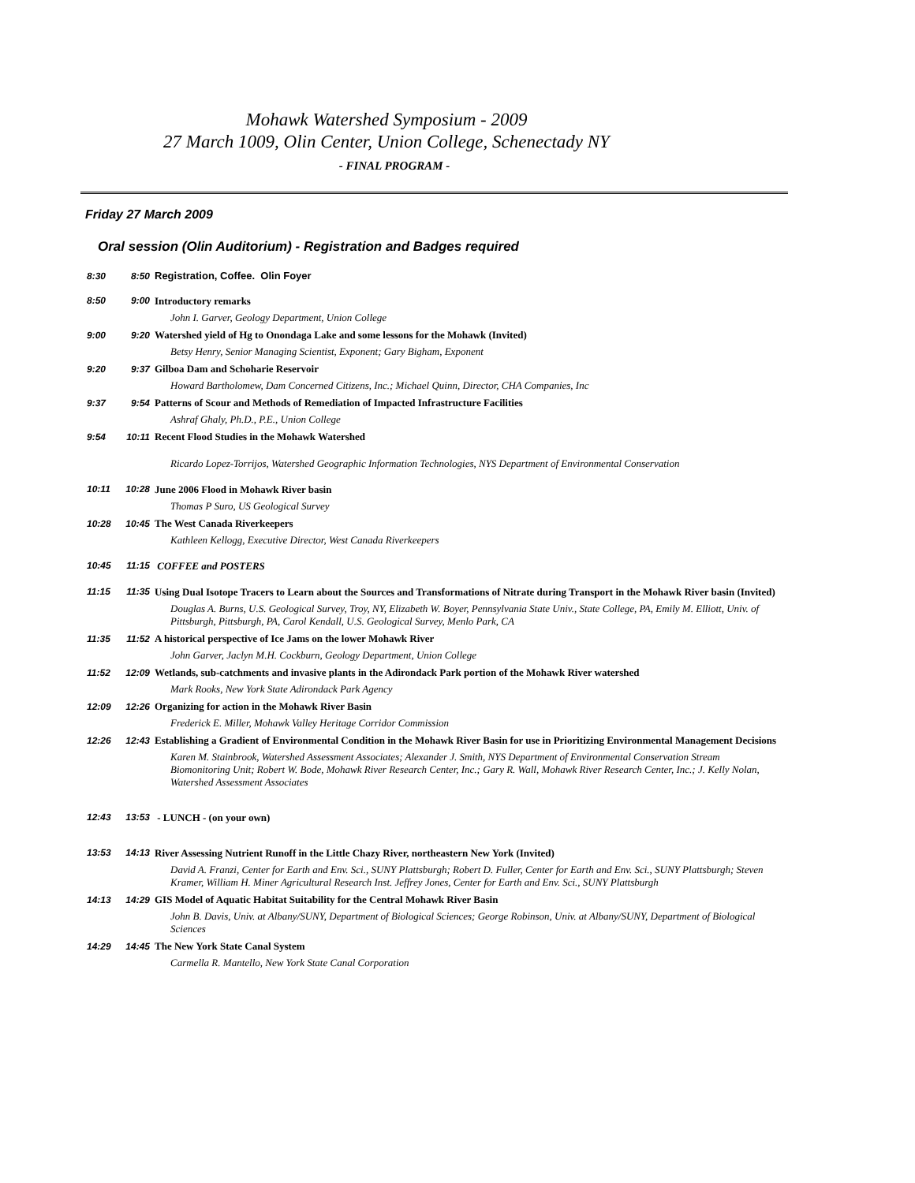Mohawk Watershed Symposium - 2009
27 March 1009, Olin Center, Union College, Schenectady NY
- FINAL PROGRAM -
Friday 27 March 2009
Oral session (Olin Auditorium) - Registration and Badges required
| 8:30 | 8:50 | Registration, Coffee. Olin Foyer |
| 8:50 | 9:00 | Introductory remarks John I. Garver, Geology Department, Union College |
| 9:00 | 9:20 | Watershed yield of Hg to Onondaga Lake and some lessons for the Mohawk (Invited) Betsy Henry, Senior Managing Scientist, Exponent; Gary Bigham, Exponent |
| 9:20 | 9:37 | Gilboa Dam and Schoharie Reservoir Howard Bartholomew, Dam Concerned Citizens, Inc.; Michael Quinn, Director, CHA Companies, Inc |
| 9:37 | 9:54 | Patterns of Scour and Methods of Remediation of Impacted Infrastructure Facilities Ashraf Ghaly, Ph.D., P.E., Union College |
| 9:54 | 10:11 | Recent Flood Studies in the Mohawk Watershed Ricardo Lopez-Torrijos, Watershed Geographic Information Technologies, NYS Department of Environmental Conservation |
| 10:11 | 10:28 | June 2006 Flood in Mohawk River basin Thomas P Suro, US Geological Survey |
| 10:28 | 10:45 | The West Canada Riverkeepers Kathleen Kellogg, Executive Director, West Canada Riverkeepers |
| 10:45 | 11:15 | COFFEE and POSTERS |
| 11:15 | 11:35 | Using Dual Isotope Tracers to Learn about the Sources and Transformations of Nitrate during Transport in the Mohawk River basin (Invited) Douglas A. Burns, U.S. Geological Survey, Troy, NY, Elizabeth W. Boyer, Pennsylvania State Univ., State College, PA, Emily M. Elliott, Univ. of Pittsburgh, Pittsburgh, PA, Carol Kendall, U.S. Geological Survey, Menlo Park, CA |
| 11:35 | 11:52 | A historical perspective of Ice Jams on the lower Mohawk River John Garver, Jaclyn M.H. Cockburn, Geology Department, Union College |
| 11:52 | 12:09 | Wetlands, sub-catchments and invasive plants in the Adirondack Park portion of the Mohawk River watershed Mark Rooks, New York State Adirondack Park Agency |
| 12:09 | 12:26 | Organizing for action in the Mohawk River Basin Frederick E. Miller, Mohawk Valley Heritage Corridor Commission |
| 12:26 | 12:43 | Establishing a Gradient of Environmental Condition in the Mohawk River Basin for use in Prioritizing Environmental Management Decisions Karen M. Stainbrook, Watershed Assessment Associates; Alexander J. Smith, NYS Department of Environmental Conservation Stream Biomonitoring Unit; Robert W. Bode, Mohawk River Research Center, Inc.; Gary R. Wall, Mohawk River Research Center, Inc.; J. Kelly Nolan, Watershed Assessment Associates |
| 12:43 | 13:53 | - LUNCH - (on your own) |
| 13:53 | 14:13 | River Assessing Nutrient Runoff in the Little Chazy River, northeastern New York (Invited) David A. Franzi, Center for Earth and Env. Sci., SUNY Plattsburgh; Robert D. Fuller, Center for Earth and Env. Sci., SUNY Plattsburgh; Steven Kramer, William H. Miner Agricultural Research Inst. Jeffrey Jones, Center for Earth and Env. Sci., SUNY Plattsburgh |
| 14:13 | 14:29 | GIS Model of Aquatic Habitat Suitability for the Central Mohawk River Basin John B. Davis, Univ. at Albany/SUNY, Department of Biological Sciences; George Robinson, Univ. at Albany/SUNY, Department of Biological Sciences |
| 14:29 | 14:45 | The New York State Canal System Carmella R. Mantello, New York State Canal Corporation |